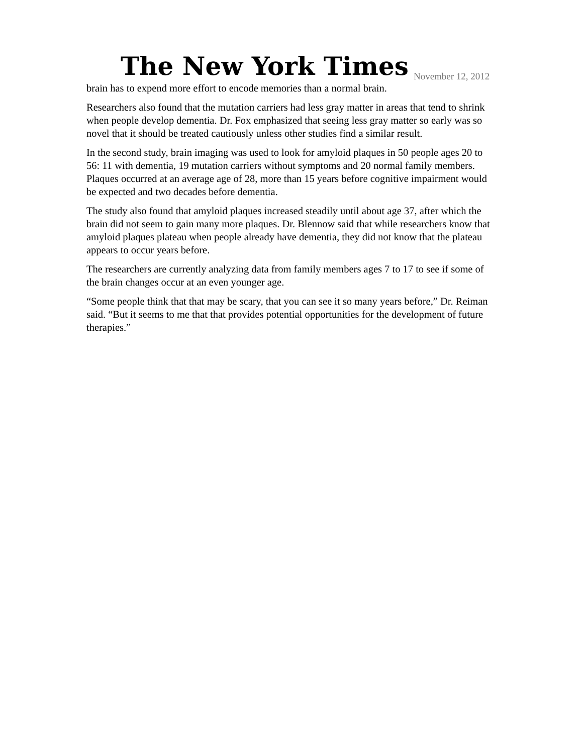The New York Times November 12, 2012
brain has to expend more effort to encode memories than a normal brain.
Researchers also found that the mutation carriers had less gray matter in areas that tend to shrink when people develop dementia. Dr. Fox emphasized that seeing less gray matter so early was so novel that it should be treated cautiously unless other studies find a similar result.
In the second study, brain imaging was used to look for amyloid plaques in 50 people ages 20 to 56: 11 with dementia, 19 mutation carriers without symptoms and 20 normal family members. Plaques occurred at an average age of 28, more than 15 years before cognitive impairment would be expected and two decades before dementia.
The study also found that amyloid plaques increased steadily until about age 37, after which the brain did not seem to gain many more plaques. Dr. Blennow said that while researchers know that amyloid plaques plateau when people already have dementia, they did not know that the plateau appears to occur years before.
The researchers are currently analyzing data from family members ages 7 to 17 to see if some of the brain changes occur at an even younger age.
“Some people think that that may be scary, that you can see it so many years before,” Dr. Reiman said. “But it seems to me that that provides potential opportunities for the development of future therapies.”